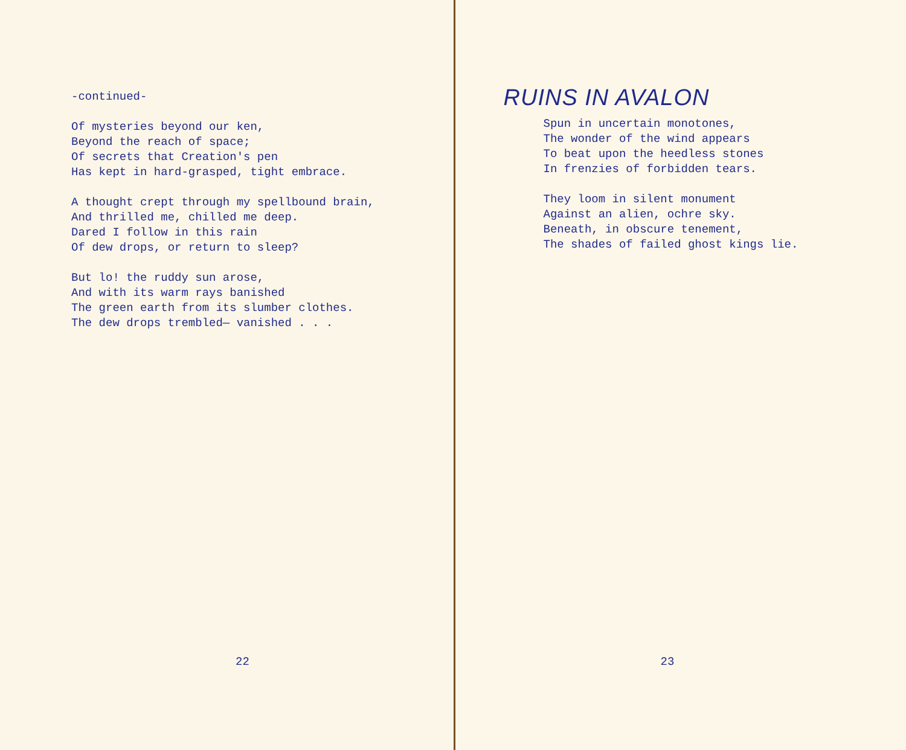-continued- Of mysteries beyond our ken, Beyond the reach of space; Of secrets that Creation's pen Has kept in hard-grasped, tight embrace. A thought crept through my spellbound brain, And thrilled me, chilled me deep. Dared I follow in this rain Of dew drops, or return to sleep? But lo! the ruddy sun arose, And with its warm rays banished The green earth from its slumber clothes. The dew drops trembled— vanished . . .
22
RUINS IN AVALON
Spun in uncertain monotones, The wonder of the wind appears To beat upon the heedless stones In frenzies of forbidden tears. They loom in silent monument Against an alien, ochre sky. Beneath, in obscure tenement, The shades of failed ghost kings lie.
23